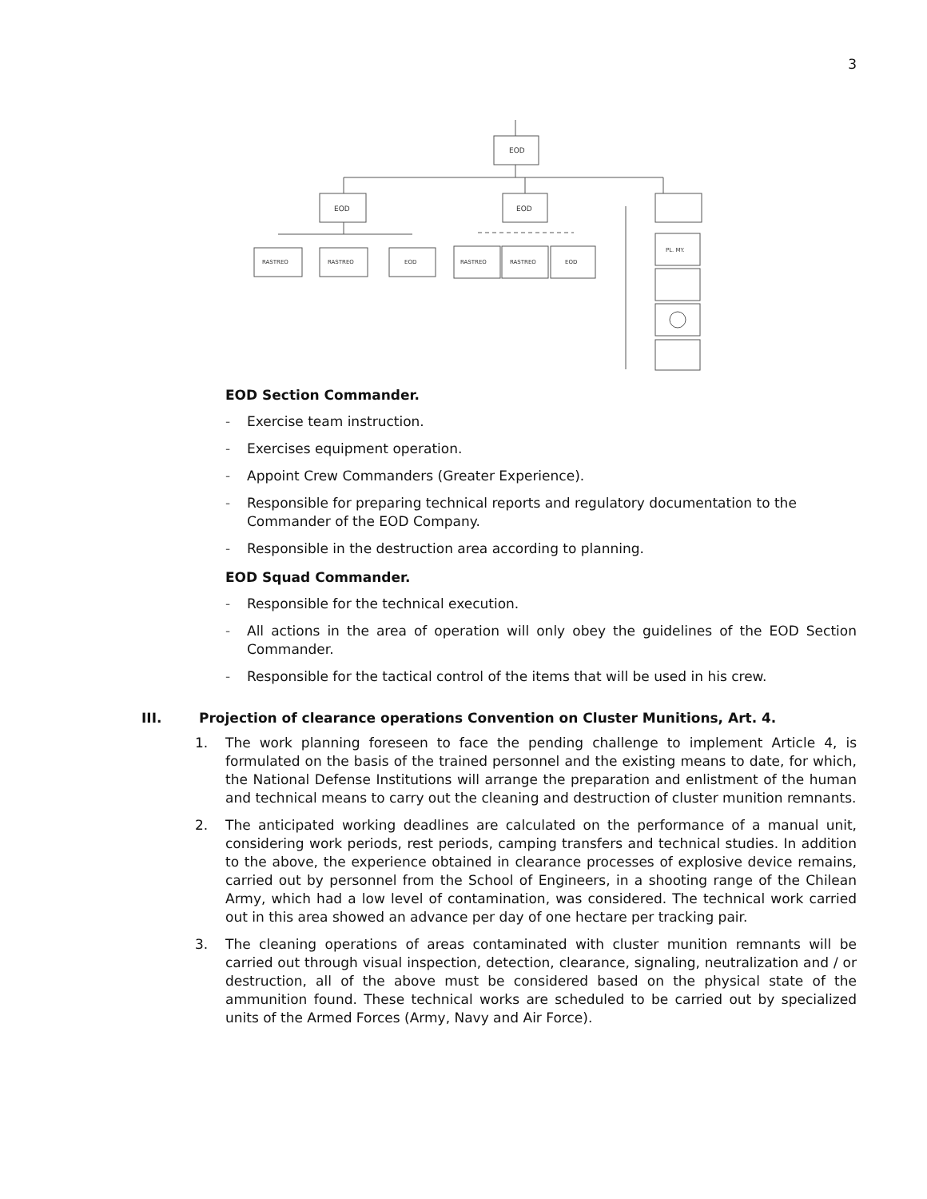3
EOD
EOD
EOD
RASTREO
RASTREO
EOD
RASTREO
RASTREO
EOD
PL. MY.
EOD Section Commander.
- Exercise team instruction.
- Exercises equipment operation.
- Appoint Crew Commanders (Greater Experience).
- Responsible for preparing technical reports and regulatory documentation to the Commander of the EOD Company.
- Responsible in the destruction area according to planning.
EOD Squad Commander.
- Responsible for the technical execution.
- All actions in the area of operation will only obey the guidelines of the EOD Section Commander.
- Responsible for the tactical control of the items that will be used in his crew.
III. Projection of clearance operations Convention on Cluster Munitions, Art. 4.
1. The work planning foreseen to face the pending challenge to implement Article 4, is formulated on the basis of the trained personnel and the existing means to date, for which, the National Defense Institutions will arrange the preparation and enlistment of the human and technical means to carry out the cleaning and destruction of cluster munition remnants.
2. The anticipated working deadlines are calculated on the performance of a manual unit, considering work periods, rest periods, camping transfers and technical studies. In addition to the above, the experience obtained in clearance processes of explosive device remains, carried out by personnel from the School of Engineers, in a shooting range of the Chilean Army, which had a low level of contamination, was considered. The technical work carried out in this area showed an advance per day of one hectare per tracking pair.
3. The cleaning operations of areas contaminated with cluster munition remnants will be carried out through visual inspection, detection, clearance, signaling, neutralization and / or destruction, all of the above must be considered based on the physical state of the ammunition found. These technical works are scheduled to be carried out by specialized units of the Armed Forces (Army, Navy and Air Force).